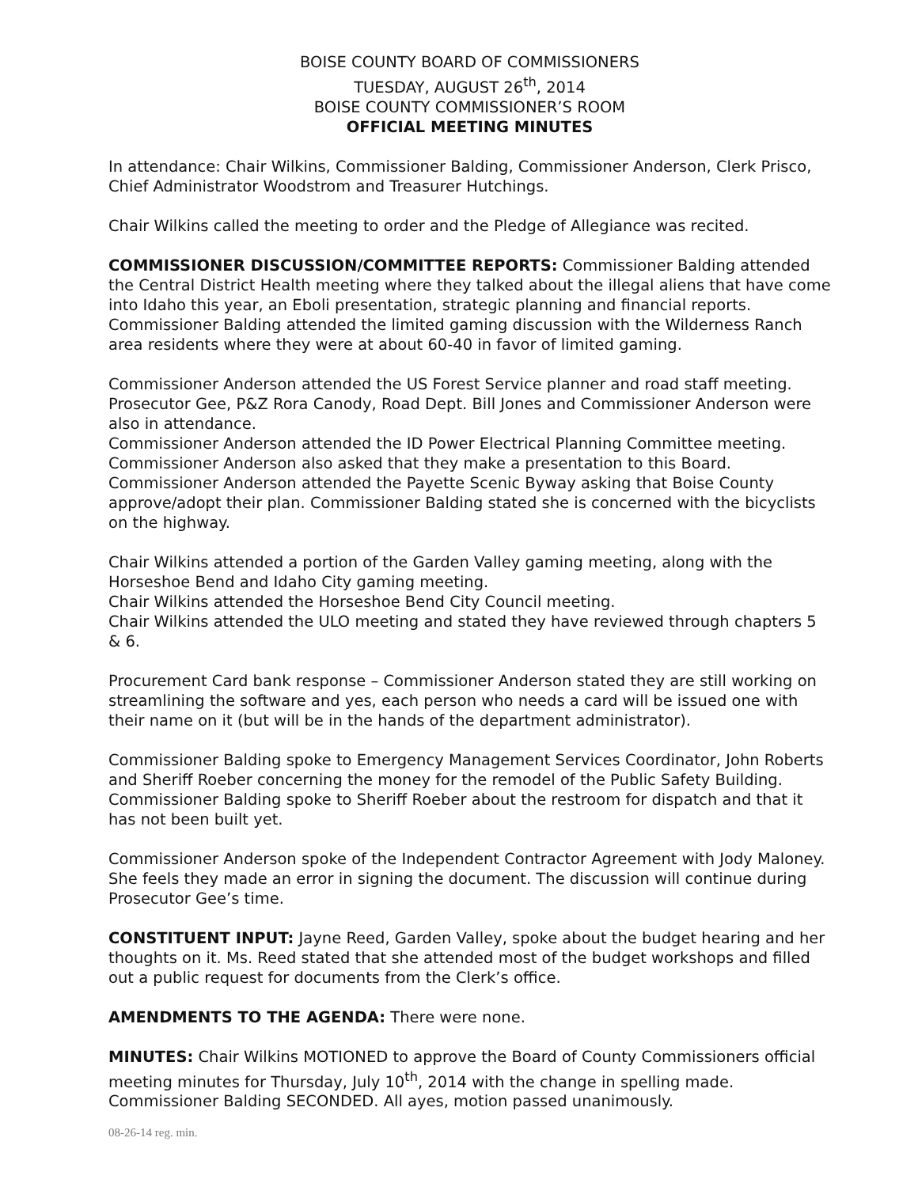BOISE COUNTY BOARD OF COMMISSIONERS
TUESDAY, AUGUST 26<sup>th</sup>, 2014
BOISE COUNTY COMMISSIONER’S ROOM
OFFICIAL MEETING MINUTES
In attendance: Chair Wilkins, Commissioner Balding, Commissioner Anderson, Clerk Prisco, Chief Administrator Woodstrom and Treasurer Hutchings.
Chair Wilkins called the meeting to order and the Pledge of Allegiance was recited.
COMMISSIONER DISCUSSION/COMMITTEE REPORTS: Commissioner Balding attended the Central District Health meeting where they talked about the illegal aliens that have come into Idaho this year, an Eboli presentation, strategic planning and financial reports.
Commissioner Balding attended the limited gaming discussion with the Wilderness Ranch area residents where they were at about 60-40 in favor of limited gaming.
Commissioner Anderson attended the US Forest Service planner and road staff meeting. Prosecutor Gee, P&Z Rora Canody, Road Dept. Bill Jones and Commissioner Anderson were also in attendance.
Commissioner Anderson attended the ID Power Electrical Planning Committee meeting. Commissioner Anderson also asked that they make a presentation to this Board.
Commissioner Anderson attended the Payette Scenic Byway asking that Boise County approve/adopt their plan. Commissioner Balding stated she is concerned with the bicyclists on the highway.
Chair Wilkins attended a portion of the Garden Valley gaming meeting, along with the Horseshoe Bend and Idaho City gaming meeting.
Chair Wilkins attended the Horseshoe Bend City Council meeting.
Chair Wilkins attended the ULO meeting and stated they have reviewed through chapters 5 & 6.
Procurement Card bank response – Commissioner Anderson stated they are still working on streamlining the software and yes, each person who needs a card will be issued one with their name on it (but will be in the hands of the department administrator).
Commissioner Balding spoke to Emergency Management Services Coordinator, John Roberts and Sheriff Roeber concerning the money for the remodel of the Public Safety Building.
Commissioner Balding spoke to Sheriff Roeber about the restroom for dispatch and that it has not been built yet.
Commissioner Anderson spoke of the Independent Contractor Agreement with Jody Maloney. She feels they made an error in signing the document. The discussion will continue during Prosecutor Gee’s time.
CONSTITUENT INPUT: Jayne Reed, Garden Valley, spoke about the budget hearing and her thoughts on it. Ms. Reed stated that she attended most of the budget workshops and filled out a public request for documents from the Clerk’s office.
AMENDMENTS TO THE AGENDA: There were none.
MINUTES: Chair Wilkins MOTIONED to approve the Board of County Commissioners official meeting minutes for Thursday, July 10<sup>th</sup>, 2014 with the change in spelling made. Commissioner Balding SECONDED. All ayes, motion passed unanimously.
08-26-14 reg. min.